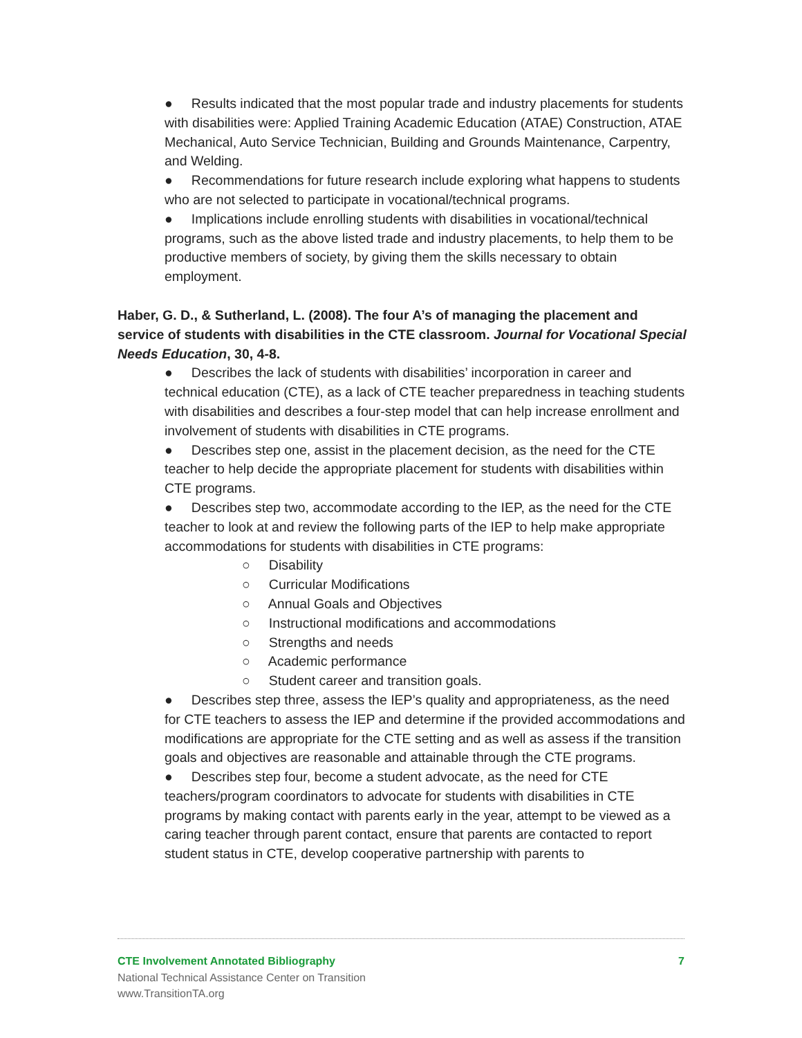● Results indicated that the most popular trade and industry placements for students with disabilities were: Applied Training Academic Education (ATAE) Construction, ATAE Mechanical, Auto Service Technician, Building and Grounds Maintenance, Carpentry, and Welding.
● Recommendations for future research include exploring what happens to students who are not selected to participate in vocational/technical programs.
● Implications include enrolling students with disabilities in vocational/technical programs, such as the above listed trade and industry placements, to help them to be productive members of society, by giving them the skills necessary to obtain employment.
Haber, G. D., & Sutherland, L. (2008). The four A’s of managing the placement and service of students with disabilities in the CTE classroom. Journal for Vocational Special Needs Education, 30, 4-8.
● Describes the lack of students with disabilities’ incorporation in career and technical education (CTE), as a lack of CTE teacher preparedness in teaching students with disabilities and describes a four-step model that can help increase enrollment and involvement of students with disabilities in CTE programs.
● Describes step one, assist in the placement decision, as the need for the CTE teacher to help decide the appropriate placement for students with disabilities within CTE programs.
● Describes step two, accommodate according to the IEP, as the need for the CTE teacher to look at and review the following parts of the IEP to help make appropriate accommodations for students with disabilities in CTE programs:
○ Disability
○ Curricular Modifications
○ Annual Goals and Objectives
○ Instructional modifications and accommodations
○ Strengths and needs
○ Academic performance
○ Student career and transition goals.
● Describes step three, assess the IEP’s quality and appropriateness, as the need for CTE teachers to assess the IEP and determine if the provided accommodations and modifications are appropriate for the CTE setting and as well as assess if the transition goals and objectives are reasonable and attainable through the CTE programs.
● Describes step four, become a student advocate, as the need for CTE teachers/program coordinators to advocate for students with disabilities in CTE programs by making contact with parents early in the year, attempt to be viewed as a caring teacher through parent contact, ensure that parents are contacted to report student status in CTE, develop cooperative partnership with parents to
CTE Involvement Annotated Bibliography 7
National Technical Assistance Center on Transition
www.TransitionTA.org